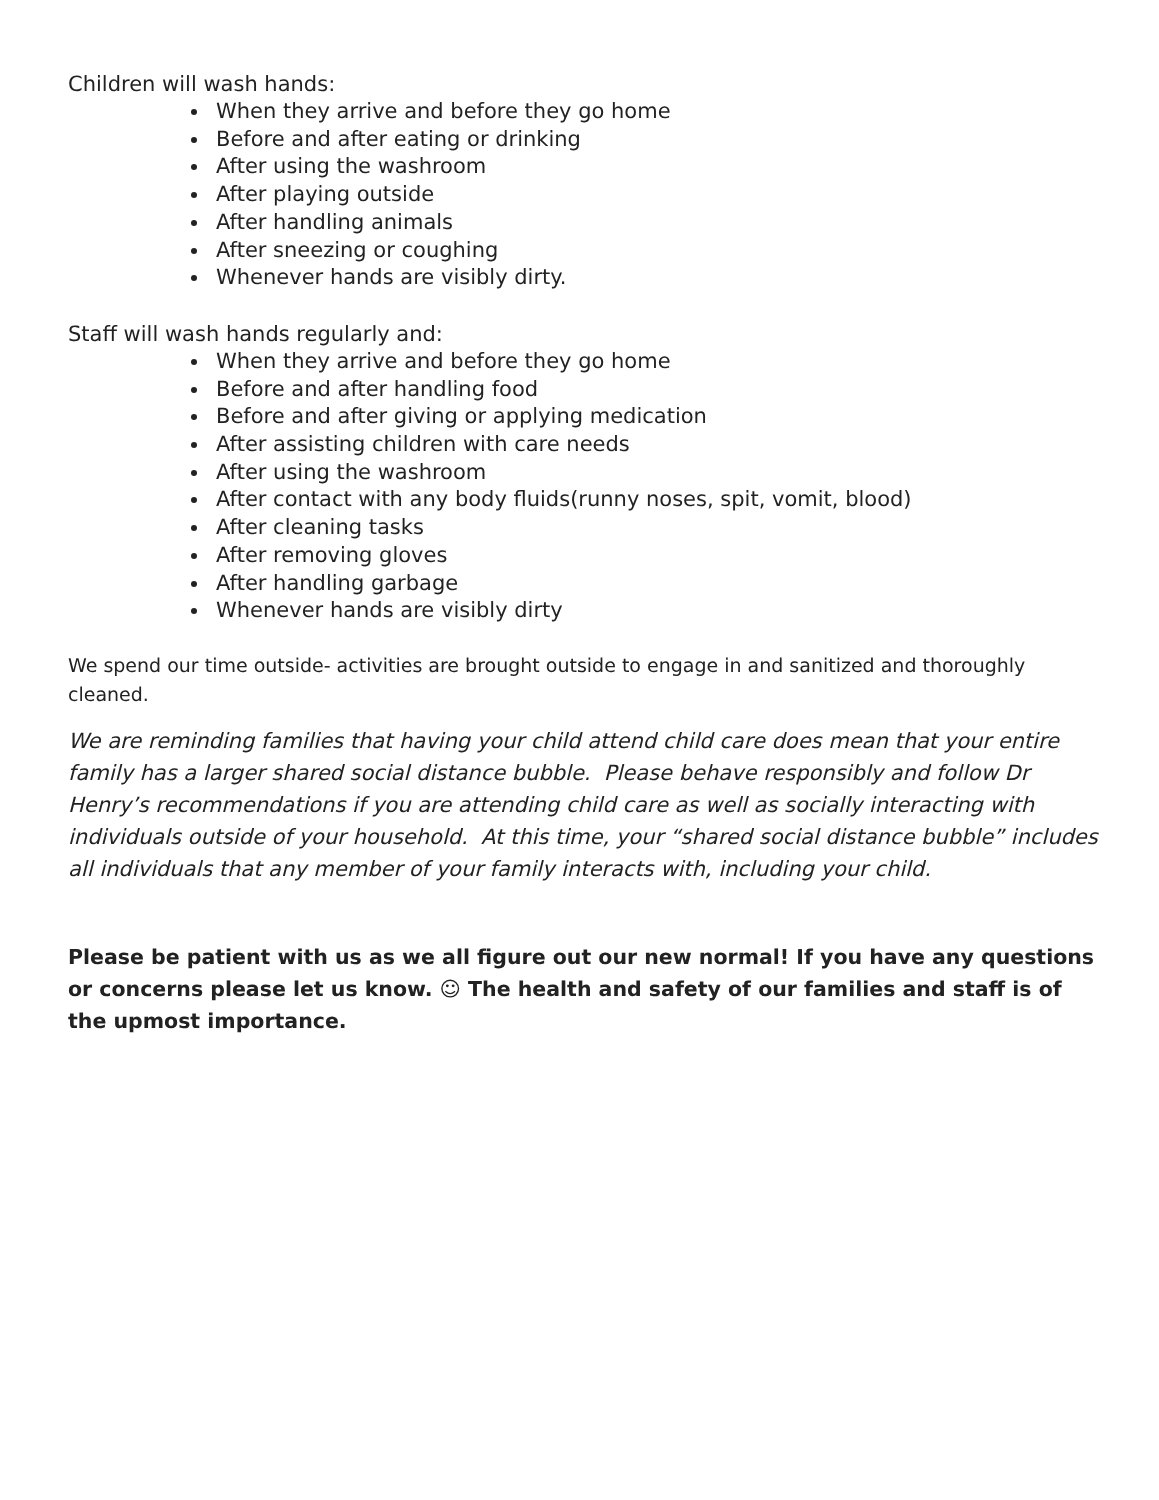Children will wash hands:
When they arrive and before they go home
Before and after eating or drinking
After using the washroom
After playing outside
After handling animals
After sneezing or coughing
Whenever hands are visibly dirty.
Staff will wash hands regularly and:
When they arrive and before they go home
Before and after handling food
Before and after giving or applying medication
After assisting children with care needs
After using the washroom
After contact with any body fluids(runny noses, spit, vomit, blood)
After cleaning tasks
After removing gloves
After handling garbage
Whenever hands are visibly dirty
We spend our time outside- activities are brought outside to engage in and sanitized and thoroughly cleaned.
We are reminding families that having your child attend child care does mean that your entire family has a larger shared social distance bubble. Please behave responsibly and follow Dr Henry’s recommendations if you are attending child care as well as socially interacting with individuals outside of your household. At this time, your “shared social distance bubble” includes all individuals that any member of your family interacts with, including your child.
Please be patient with us as we all figure out our new normal! If you have any questions or concerns please let us know. ☺ The health and safety of our families and staff is of the upmost importance.